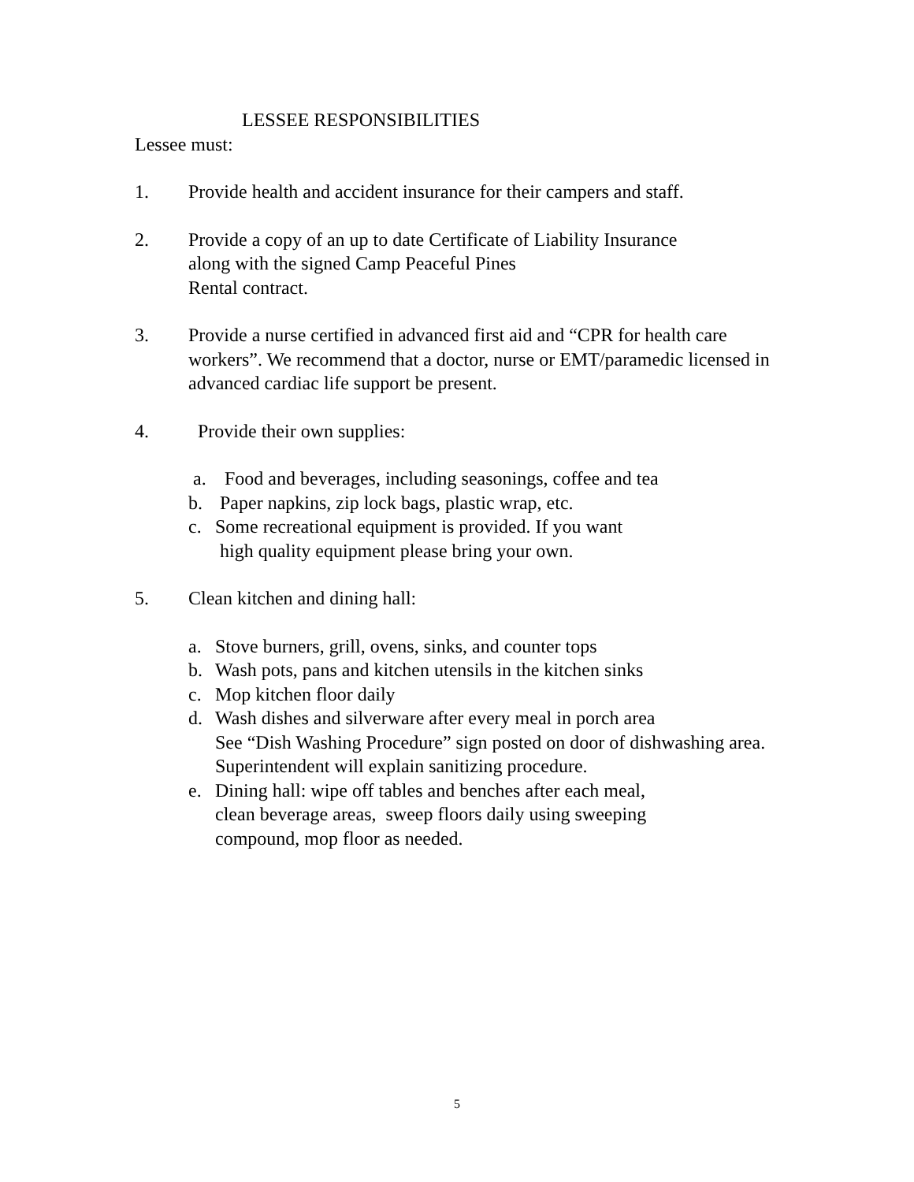LESSEE RESPONSIBILITIES
Lessee must:
1. Provide health and accident insurance for their campers and staff.
2. Provide a copy of an up to date Certificate of Liability Insurance
along with the signed Camp Peaceful Pines
Rental contract.
3. Provide a nurse certified in advanced first aid and “CPR for health care workers”. We recommend that a doctor, nurse or EMT/paramedic licensed in advanced cardiac life support be present.
4. Provide their own supplies:
a. Food and beverages, including seasonings, coffee and tea
b. Paper napkins, zip lock bags, plastic wrap, etc.
c. Some recreational equipment is provided. If you want
high quality equipment please bring your own.
5. Clean kitchen and dining hall:
a. Stove burners, grill, ovens, sinks, and counter tops
b. Wash pots, pans and kitchen utensils in the kitchen sinks
c. Mop kitchen floor daily
d. Wash dishes and silverware after every meal in porch area
See “Dish Washing Procedure” sign posted on door of dishwashing area. Superintendent will explain sanitizing procedure.
e. Dining hall: wipe off tables and benches after each meal,
clean beverage areas, sweep floors daily using sweeping
compound, mop floor as needed.
5